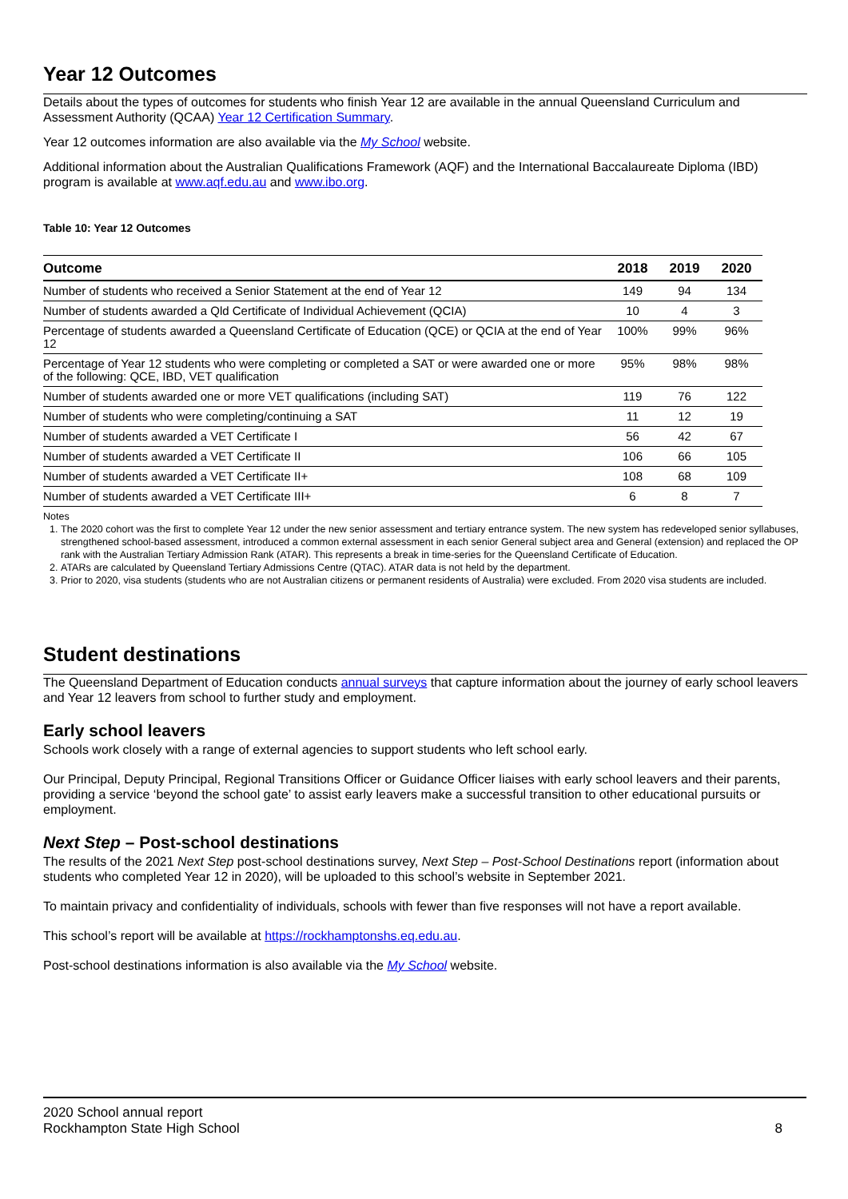Year 12 Outcomes
Details about the types of outcomes for students who finish Year 12 are available in the annual Queensland Curriculum and Assessment Authority (QCAA) Year 12 Certification Summary.
Year 12 outcomes information are also available via the My School website.
Additional information about the Australian Qualifications Framework (AQF) and the International Baccalaureate Diploma (IBD) program is available at www.aqf.edu.au and www.ibo.org.
Table 10: Year 12 Outcomes
| Outcome | 2018 | 2019 | 2020 |
| --- | --- | --- | --- |
| Number of students who received a Senior Statement at the end of Year 12 | 149 | 94 | 134 |
| Number of students awarded a Qld Certificate of Individual Achievement (QCIA) | 10 | 4 | 3 |
| Percentage of students awarded a Queensland Certificate of Education (QCE) or QCIA at the end of Year 12 | 100% | 99% | 96% |
| Percentage of Year 12 students who were completing or completed a SAT or were awarded one or more of the following: QCE, IBD, VET qualification | 95% | 98% | 98% |
| Number of students awarded one or more VET qualifications (including SAT) | 119 | 76 | 122 |
| Number of students who were completing/continuing a SAT | 11 | 12 | 19 |
| Number of students awarded a VET Certificate I | 56 | 42 | 67 |
| Number of students awarded a VET Certificate II | 106 | 66 | 105 |
| Number of students awarded a VET Certificate II+ | 108 | 68 | 109 |
| Number of students awarded a VET Certificate III+ | 6 | 8 | 7 |
Notes
1. The 2020 cohort was the first to complete Year 12 under the new senior assessment and tertiary entrance system. The new system has redeveloped senior syllabuses, strengthened school-based assessment, introduced a common external assessment in each senior General subject area and General (extension) and replaced the OP rank with the Australian Tertiary Admission Rank (ATAR). This represents a break in time-series for the Queensland Certificate of Education.
2. ATARs are calculated by Queensland Tertiary Admissions Centre (QTAC). ATAR data is not held by the department.
3. Prior to 2020, visa students (students who are not Australian citizens or permanent residents of Australia) were excluded. From 2020 visa students are included.
Student destinations
The Queensland Department of Education conducts annual surveys that capture information about the journey of early school leavers and Year 12 leavers from school to further study and employment.
Early school leavers
Schools work closely with a range of external agencies to support students who left school early.
Our Principal, Deputy Principal, Regional Transitions Officer or Guidance Officer liaises with early school leavers and their parents, providing a service ‘beyond the school gate’ to assist early leavers make a successful transition to other educational pursuits or employment.
Next Step – Post-school destinations
The results of the 2021 Next Step post-school destinations survey, Next Step – Post-School Destinations report (information about students who completed Year 12 in 2020), will be uploaded to this school’s website in September 2021.
To maintain privacy and confidentiality of individuals, schools with fewer than five responses will not have a report available.
This school’s report will be available at https://rockhamptonshs.eq.edu.au.
Post-school destinations information is also available via the My School website.
2020 School annual report
Rockhampton State High School
8